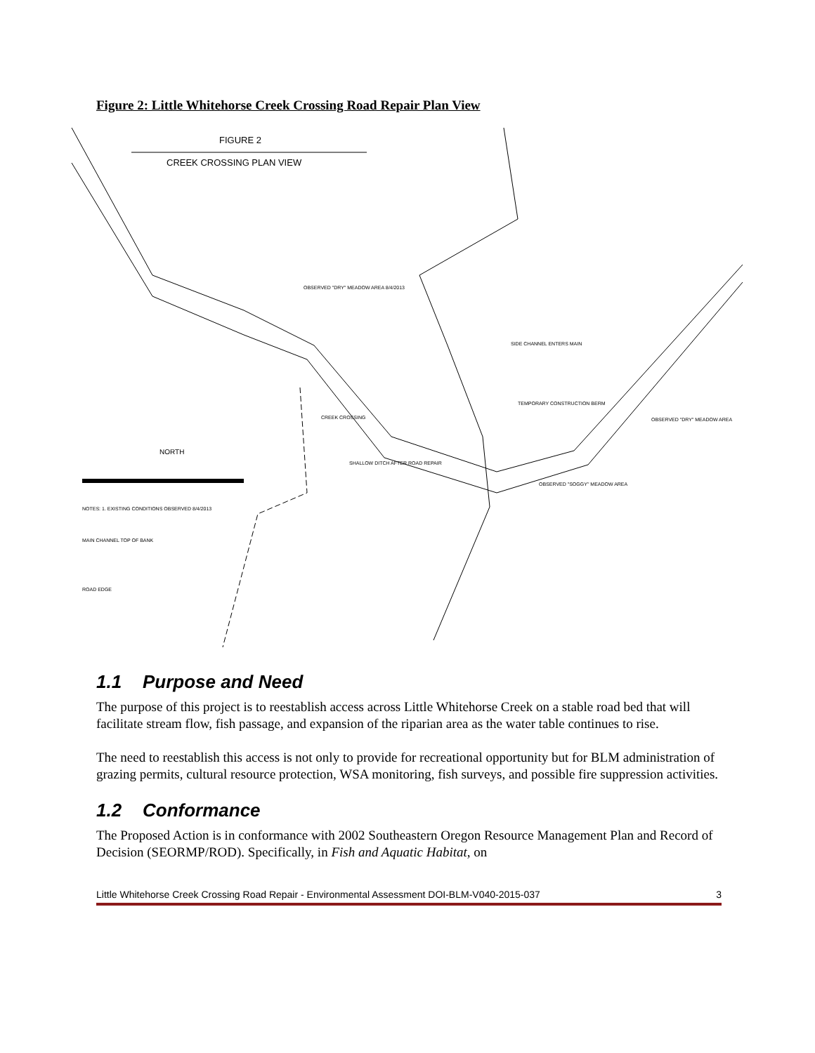Figure 2: Little Whitehorse Creek Crossing Road Repair Plan View
FIGURE 2
CREEK CROSSING PLAN VIEW
OBSERVED "DRY" MEADOW AREA 8/4/2013
SIDE CHANNEL ENTERS MAIN
TEMPORARY CONSTRUCTION BERM
CREEK CROSSING
OBSERVED "DRY" MEADOW AREA
SHALLOW DITCH AFTER ROAD REPAIR
OBSERVED "SOGGY" MEADOW AREA
NORTH
NOTES: 1. EXISTING CONDITIONS OBSERVED 8/4/2013
MAIN CHANNEL TOP OF BANK
ROAD EDGE
1.1 Purpose and Need
The purpose of this project is to reestablish access across Little Whitehorse Creek on a stable road bed that will facilitate stream flow, fish passage, and expansion of the riparian area as the water table continues to rise.
The need to reestablish this access is not only to provide for recreational opportunity but for BLM administration of grazing permits, cultural resource protection, WSA monitoring, fish surveys, and possible fire suppression activities.
1.2 Conformance
The Proposed Action is in conformance with 2002 Southeastern Oregon Resource Management Plan and Record of Decision (SEORMP/ROD). Specifically, in Fish and Aquatic Habitat, on
Little Whitehorse Creek Crossing Road Repair - Environmental Assessment DOI-BLM-V040-2015-037 3